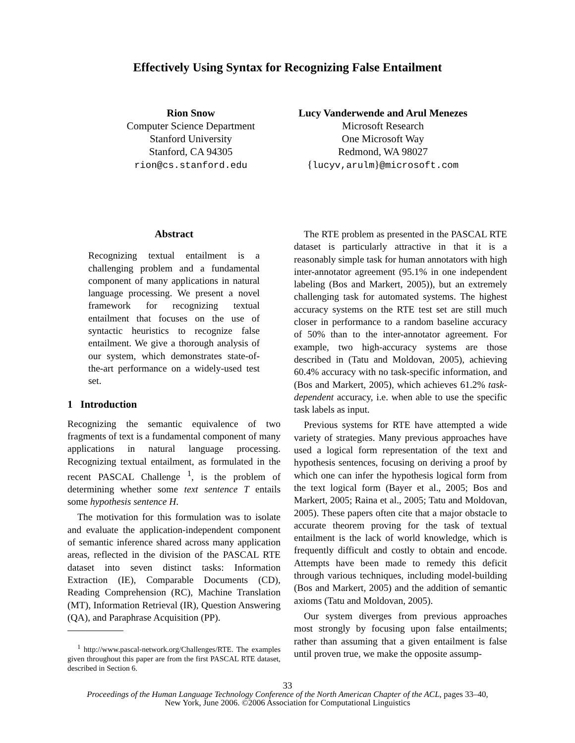Effectively Using Syntax for Recognizing False Entailment
Rion Snow
Computer Science Department
Stanford University
Stanford, CA 94305
rion@cs.stanford.edu
Lucy Vanderwende and Arul Menezes
Microsoft Research
One Microsoft Way
Redmond, WA 98027
{lucyv,arulm}@microsoft.com
Abstract
Recognizing textual entailment is a challenging problem and a fundamental component of many applications in natural language processing. We present a novel framework for recognizing textual entailment that focuses on the use of syntactic heuristics to recognize false entailment. We give a thorough analysis of our system, which demonstrates state-of-the-art performance on a widely-used test set.
1 Introduction
Recognizing the semantic equivalence of two fragments of text is a fundamental component of many applications in natural language processing. Recognizing textual entailment, as formulated in the recent PASCAL Challenge <sup>1</sup>, is the problem of determining whether some text sentence T entails some hypothesis sentence H.
The motivation for this formulation was to isolate and evaluate the application-independent component of semantic inference shared across many application areas, reflected in the division of the PASCAL RTE dataset into seven distinct tasks: Information Extraction (IE), Comparable Documents (CD), Reading Comprehension (RC), Machine Translation (MT), Information Retrieval (IR), Question Answering (QA), and Paraphrase Acquisition (PP).
<sup>1</sup> http://www.pascal-network.org/Challenges/RTE. The examples given throughout this paper are from the first PASCAL RTE dataset, described in Section 6.
The RTE problem as presented in the PASCAL RTE dataset is particularly attractive in that it is a reasonably simple task for human annotators with high inter-annotator agreement (95.1% in one independent labeling (Bos and Markert, 2005)), but an extremely challenging task for automated systems. The highest accuracy systems on the RTE test set are still much closer in performance to a random baseline accuracy of 50% than to the inter-annotator agreement. For example, two high-accuracy systems are those described in (Tatu and Moldovan, 2005), achieving 60.4% accuracy with no task-specific information, and (Bos and Markert, 2005), which achieves 61.2% task-dependent accuracy, i.e. when able to use the specific task labels as input.
Previous systems for RTE have attempted a wide variety of strategies. Many previous approaches have used a logical form representation of the text and hypothesis sentences, focusing on deriving a proof by which one can infer the hypothesis logical form from the text logical form (Bayer et al., 2005; Bos and Markert, 2005; Raina et al., 2005; Tatu and Moldovan, 2005). These papers often cite that a major obstacle to accurate theorem proving for the task of textual entailment is the lack of world knowledge, which is frequently difficult and costly to obtain and encode. Attempts have been made to remedy this deficit through various techniques, including model-building (Bos and Markert, 2005) and the addition of semantic axioms (Tatu and Moldovan, 2005).
Our system diverges from previous approaches most strongly by focusing upon false entailments; rather than assuming that a given entailment is false until proven true, we make the opposite assump-
33
Proceedings of the Human Language Technology Conference of the North American Chapter of the ACL, pages 33–40,
New York, June 2006. ©2006 Association for Computational Linguistics